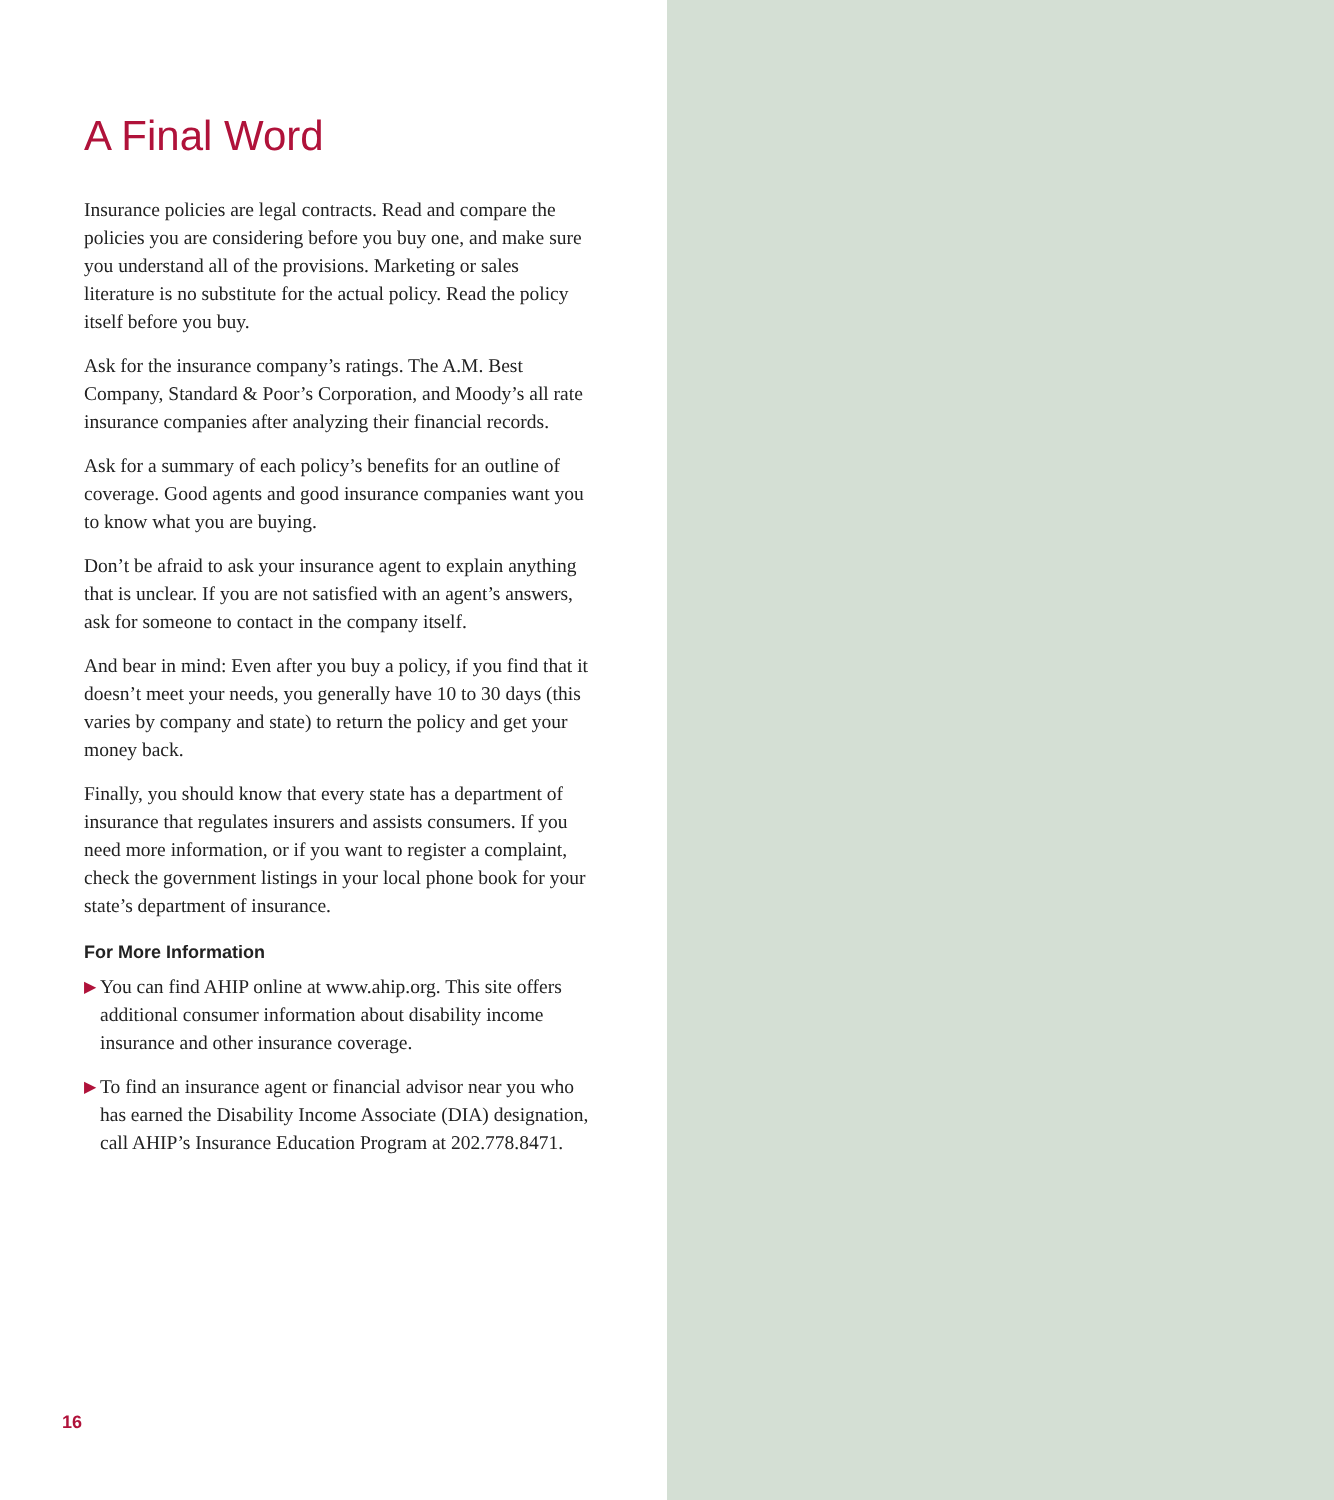A Final Word
Insurance policies are legal contracts. Read and compare the policies you are considering before you buy one, and make sure you understand all of the provisions. Marketing or sales literature is no substitute for the actual policy. Read the policy itself before you buy.
Ask for the insurance company’s ratings. The A.M. Best Company, Standard & Poor’s Corporation, and Moody’s all rate insurance companies after analyzing their financial records.
Ask for a summary of each policy’s benefits for an outline of coverage. Good agents and good insurance companies want you to know what you are buying.
Don’t be afraid to ask your insurance agent to explain anything that is unclear. If you are not satisfied with an agent’s answers, ask for someone to contact in the company itself.
And bear in mind: Even after you buy a policy, if you find that it doesn’t meet your needs, you generally have 10 to 30 days (this varies by company and state) to return the policy and get your money back.
Finally, you should know that every state has a department of insurance that regulates insurers and assists consumers. If you need more information, or if you want to register a complaint, check the government listings in your local phone book for your state’s department of insurance.
For More Information
▶ You can find AHIP online at www.ahip.org. This site offers additional consumer information about disability income insurance and other insurance coverage.
▶ To find an insurance agent or financial advisor near you who has earned the Disability Income Associate (DIA) designation, call AHIP’s Insurance Education Program at 202.778.8471.
16